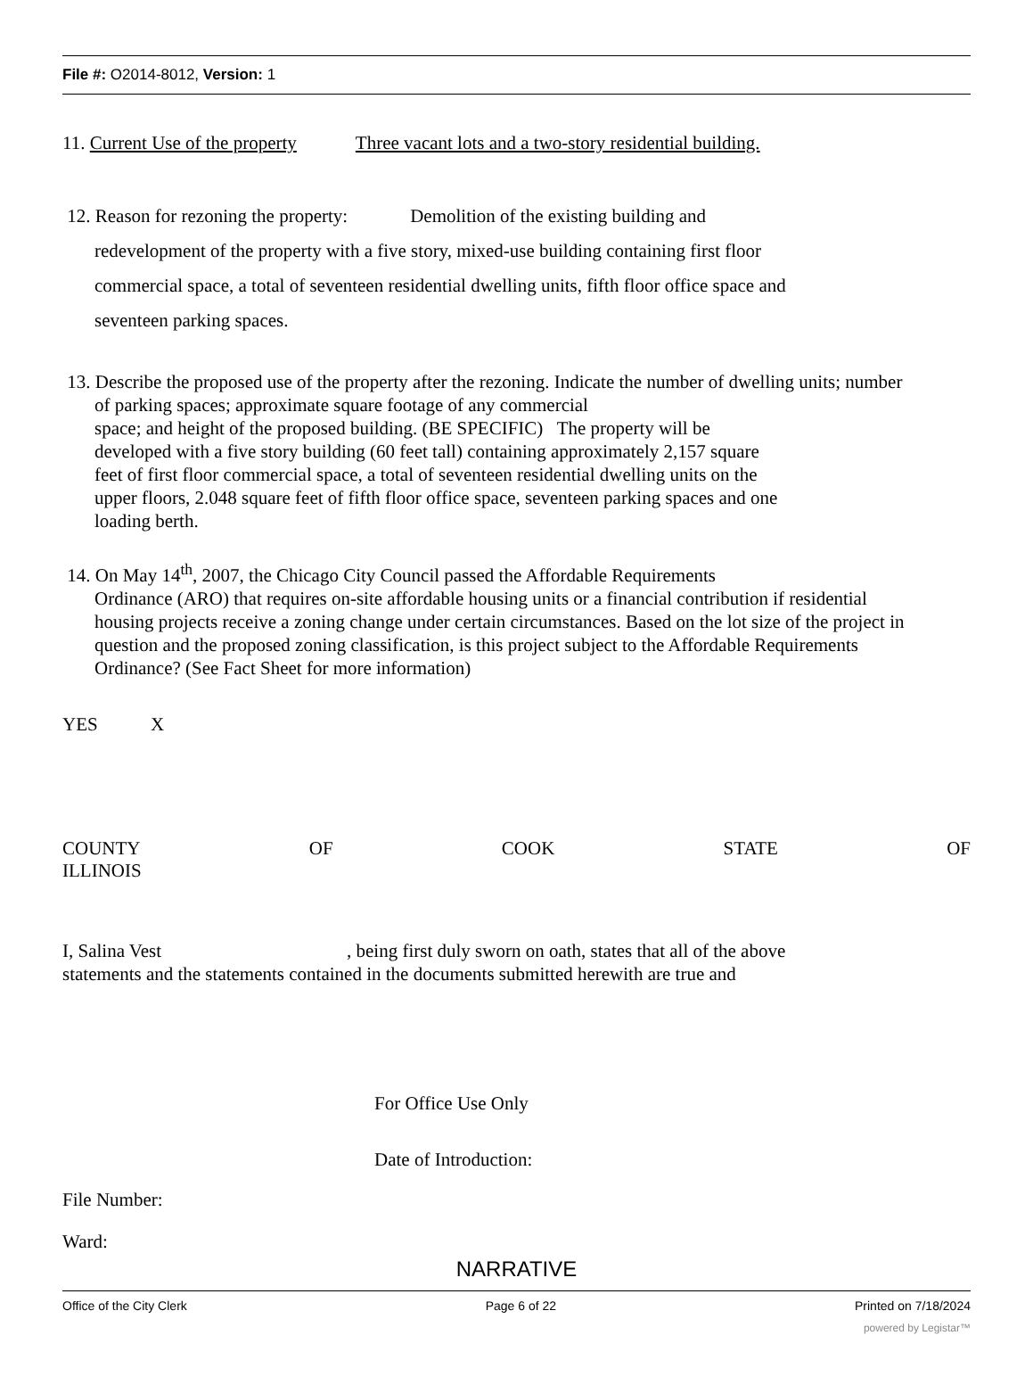File #: O2014-8012, Version: 1
11. Current Use of the property Three vacant lots and a two-story residential building.
12. Reason for rezoning the property: Demolition of the existing building and
redevelopment of the property with a five story, mixed-use building containing first floor
commercial space, a total of seventeen residential dwelling units, fifth floor office space and
seventeen parking spaces.
13. Describe the proposed use of the property after the rezoning. Indicate the number of dwelling units; number
of parking spaces; approximate square footage of any commercial
space; and height of the proposed building. (BE SPECIFIC) The property will be
developed with a five story building (60 feet tall) containing approximately 2,157 square
feet of first floor commercial space, a total of seventeen residential dwelling units on the
upper floors, 2.048 square feet of fifth floor office space, seventeen parking spaces and one
loading berth.
14. On May 14<sup>th</sup>, 2007, the Chicago City Council passed the Affordable Requirements
Ordinance (ARO) that requires on-site affordable housing units or a financial contribution if residential
housing projects receive a zoning change under certain circumstances. Based on the lot size of the project in
question and the proposed zoning classification, is this project subject to the Affordable Requirements
Ordinance? (See Fact Sheet for more information)
YES X
COUNTY OF COOK STATE OF
ILLINOIS
I, Salina Vest, being first duly sworn on oath, states that all of the above
statements and the statements contained in the documents submitted herewith are true and
For Office Use Only
Date of Introduction:
File Number:
Ward:
NARRATIVE
Office of the City Clerk Page 6 of 22 Printed on 7/18/2024
powered by Legistar™